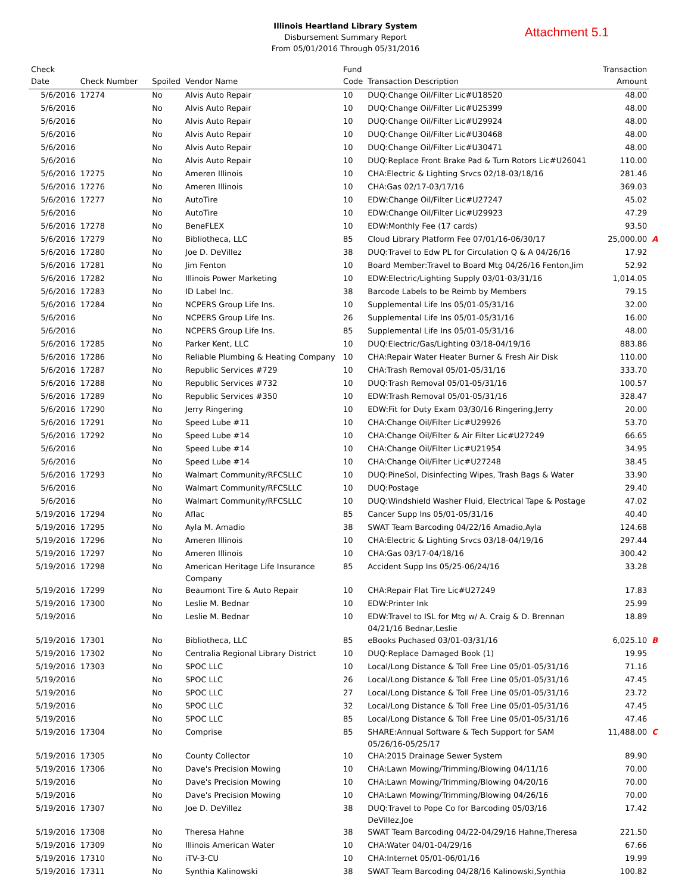Illinois Heartland Library System
Disbursement Summary Report
From 05/01/2016 Through 05/31/2016
Attachment 5.1
| Check Date | Check Number | Spoiled | Vendor Name | Fund Code | Transaction Description | Transaction Amount | |
| --- | --- | --- | --- | --- | --- | --- | --- |
| 5/6/2016 | 17274 | No | Alvis Auto Repair | 10 | DUQ:Change Oil/Filter Lic#U18520 | 48.00 | |
| 5/6/2016 | | No | Alvis Auto Repair | 10 | DUQ:Change Oil/Filter Lic#U25399 | 48.00 | |
| 5/6/2016 | | No | Alvis Auto Repair | 10 | DUQ:Change Oil/Filter Lic#U29924 | 48.00 | |
| 5/6/2016 | | No | Alvis Auto Repair | 10 | DUQ:Change Oil/Filter Lic#U30468 | 48.00 | |
| 5/6/2016 | | No | Alvis Auto Repair | 10 | DUQ:Change Oil/Filter Lic#U30471 | 48.00 | |
| 5/6/2016 | | No | Alvis Auto Repair | 10 | DUQ:Replace Front Brake Pad & Turn Rotors Lic#U26041 | 110.00 | |
| 5/6/2016 | 17275 | No | Ameren Illinois | 10 | CHA:Electric & Lighting Srvcs 02/18-03/18/16 | 281.46 | |
| 5/6/2016 | 17276 | No | Ameren Illinois | 10 | CHA:Gas 02/17-03/17/16 | 369.03 | |
| 5/6/2016 | 17277 | No | AutoTire | 10 | EDW:Change Oil/Filter Lic#U27247 | 45.02 | |
| 5/6/2016 | | No | AutoTire | 10 | EDW:Change Oil/Filter Lic#U29923 | 47.29 | |
| 5/6/2016 | 17278 | No | BeneFLEX | 10 | EDW:Monthly Fee (17 cards) | 93.50 | |
| 5/6/2016 | 17279 | No | Bibliotheca, LLC | 85 | Cloud Library Platform Fee 07/01/16-06/30/17 | 25,000.00 | A |
| 5/6/2016 | 17280 | No | Joe D. DeVillez | 38 | DUQ:Travel to Edw PL for Circulation Q & A 04/26/16 | 17.92 | |
| 5/6/2016 | 17281 | No | Jim Fenton | 10 | Board Member:Travel to Board Mtg 04/26/16 Fenton,Jim | 52.92 | |
| 5/6/2016 | 17282 | No | Illinois Power Marketing | 10 | EDW:Electric/Lighting Supply 03/01-03/31/16 | 1,014.05 | |
| 5/6/2016 | 17283 | No | ID Label Inc. | 38 | Barcode Labels to be Reimb by Members | 79.15 | |
| 5/6/2016 | 17284 | No | NCPERS Group Life Ins. | 10 | Supplemental Life Ins 05/01-05/31/16 | 32.00 | |
| 5/6/2016 | | No | NCPERS Group Life Ins. | 26 | Supplemental Life Ins 05/01-05/31/16 | 16.00 | |
| 5/6/2016 | | No | NCPERS Group Life Ins. | 85 | Supplemental Life Ins 05/01-05/31/16 | 48.00 | |
| 5/6/2016 | 17285 | No | Parker Kent, LLC | 10 | DUQ:Electric/Gas/Lighting 03/18-04/19/16 | 883.86 | |
| 5/6/2016 | 17286 | No | Reliable Plumbing & Heating Company | 10 | CHA:Repair Water Heater Burner & Fresh Air Disk | 110.00 | |
| 5/6/2016 | 17287 | No | Republic Services #729 | 10 | CHA:Trash Removal 05/01-05/31/16 | 333.70 | |
| 5/6/2016 | 17288 | No | Republic Services #732 | 10 | DUQ:Trash Removal 05/01-05/31/16 | 100.57 | |
| 5/6/2016 | 17289 | No | Republic Services #350 | 10 | EDW:Trash Removal 05/01-05/31/16 | 328.47 | |
| 5/6/2016 | 17290 | No | Jerry Ringering | 10 | EDW:Fit for Duty Exam 03/30/16 Ringering,Jerry | 20.00 | |
| 5/6/2016 | 17291 | No | Speed Lube #11 | 10 | CHA:Change Oil/Filter Lic#U29926 | 53.70 | |
| 5/6/2016 | 17292 | No | Speed Lube #14 | 10 | CHA:Change Oil/Filter & Air Filter Lic#U27249 | 66.65 | |
| 5/6/2016 | | No | Speed Lube #14 | 10 | CHA:Change Oil/Filter Lic#U21954 | 34.95 | |
| 5/6/2016 | | No | Speed Lube #14 | 10 | CHA:Change Oil/Filter Lic#U27248 | 38.45 | |
| 5/6/2016 | 17293 | No | Walmart Community/RFCSLLC | 10 | DUQ:PineSol, Disinfecting Wipes, Trash Bags & Water | 33.90 | |
| 5/6/2016 | | No | Walmart Community/RFCSLLC | 10 | DUQ:Postage | 29.40 | |
| 5/6/2016 | | No | Walmart Community/RFCSLLC | 10 | DUQ:Windshield Washer Fluid, Electrical Tape & Postage | 47.02 | |
| 5/19/2016 | 17294 | No | Aflac | 85 | Cancer Supp Ins 05/01-05/31/16 | 40.40 | |
| 5/19/2016 | 17295 | No | Ayla M. Amadio | 38 | SWAT Team Barcoding 04/22/16 Amadio,Ayla | 124.68 | |
| 5/19/2016 | 17296 | No | Ameren Illinois | 10 | CHA:Electric & Lighting Srvcs 03/18-04/19/16 | 297.44 | |
| 5/19/2016 | 17297 | No | Ameren Illinois | 10 | CHA:Gas 03/17-04/18/16 | 300.42 | |
| 5/19/2016 | 17298 | No | American Heritage Life Insurance Company | 85 | Accident Supp Ins 05/25-06/24/16 | 33.28 | |
| 5/19/2016 | 17299 | No | Beaumont Tire & Auto Repair | 10 | CHA:Repair Flat Tire Lic#U27249 | 17.83 | |
| 5/19/2016 | 17300 | No | Leslie M. Bednar | 10 | EDW:Printer Ink | 25.99 | |
| 5/19/2016 | | No | Leslie M. Bednar | 10 | EDW:Travel to ISL for Mtg w/ A. Craig & D. Brennan 04/21/16 Bednar,Leslie | 18.89 | |
| 5/19/2016 | 17301 | No | Bibliotheca, LLC | 85 | eBooks Puchased 03/01-03/31/16 | 6,025.10 | B |
| 5/19/2016 | 17302 | No | Centralia Regional Library District | 10 | DUQ:Replace Damaged Book (1) | 19.95 | |
| 5/19/2016 | 17303 | No | SPOC LLC | 10 | Local/Long Distance & Toll Free Line 05/01-05/31/16 | 71.16 | |
| 5/19/2016 | | No | SPOC LLC | 26 | Local/Long Distance & Toll Free Line 05/01-05/31/16 | 47.45 | |
| 5/19/2016 | | No | SPOC LLC | 27 | Local/Long Distance & Toll Free Line 05/01-05/31/16 | 23.72 | |
| 5/19/2016 | | No | SPOC LLC | 32 | Local/Long Distance & Toll Free Line 05/01-05/31/16 | 47.45 | |
| 5/19/2016 | | No | SPOC LLC | 85 | Local/Long Distance & Toll Free Line 05/01-05/31/16 | 47.46 | |
| 5/19/2016 | 17304 | No | Comprise | 85 | SHARE:Annual Software & Tech Support for SAM 05/26/16-05/25/17 | 11,488.00 | C |
| 5/19/2016 | 17305 | No | County Collector | 10 | CHA:2015 Drainage Sewer System | 89.90 | |
| 5/19/2016 | 17306 | No | Dave's Precision Mowing | 10 | CHA:Lawn Mowing/Trimming/Blowing 04/11/16 | 70.00 | |
| 5/19/2016 | | No | Dave's Precision Mowing | 10 | CHA:Lawn Mowing/Trimming/Blowing 04/20/16 | 70.00 | |
| 5/19/2016 | | No | Dave's Precision Mowing | 10 | CHA:Lawn Mowing/Trimming/Blowing 04/26/16 | 70.00 | |
| 5/19/2016 | 17307 | No | Joe D. DeVillez | 38 | DUQ:Travel to Pope Co for Barcoding 05/03/16 DeVillez,Joe | 17.42 | |
| 5/19/2016 | 17308 | No | Theresa Hahne | 38 | SWAT Team Barcoding 04/22-04/29/16 Hahne,Theresa | 221.50 | |
| 5/19/2016 | 17309 | No | Illinois American Water | 10 | CHA:Water 04/01-04/29/16 | 67.66 | |
| 5/19/2016 | 17310 | No | iTV-3-CU | 10 | CHA:Internet 05/01-06/01/16 | 19.99 | |
| 5/19/2016 | 17311 | No | Synthia Kalinowski | 38 | SWAT Team Barcoding 04/28/16 Kalinowski,Synthia | 100.82 | |